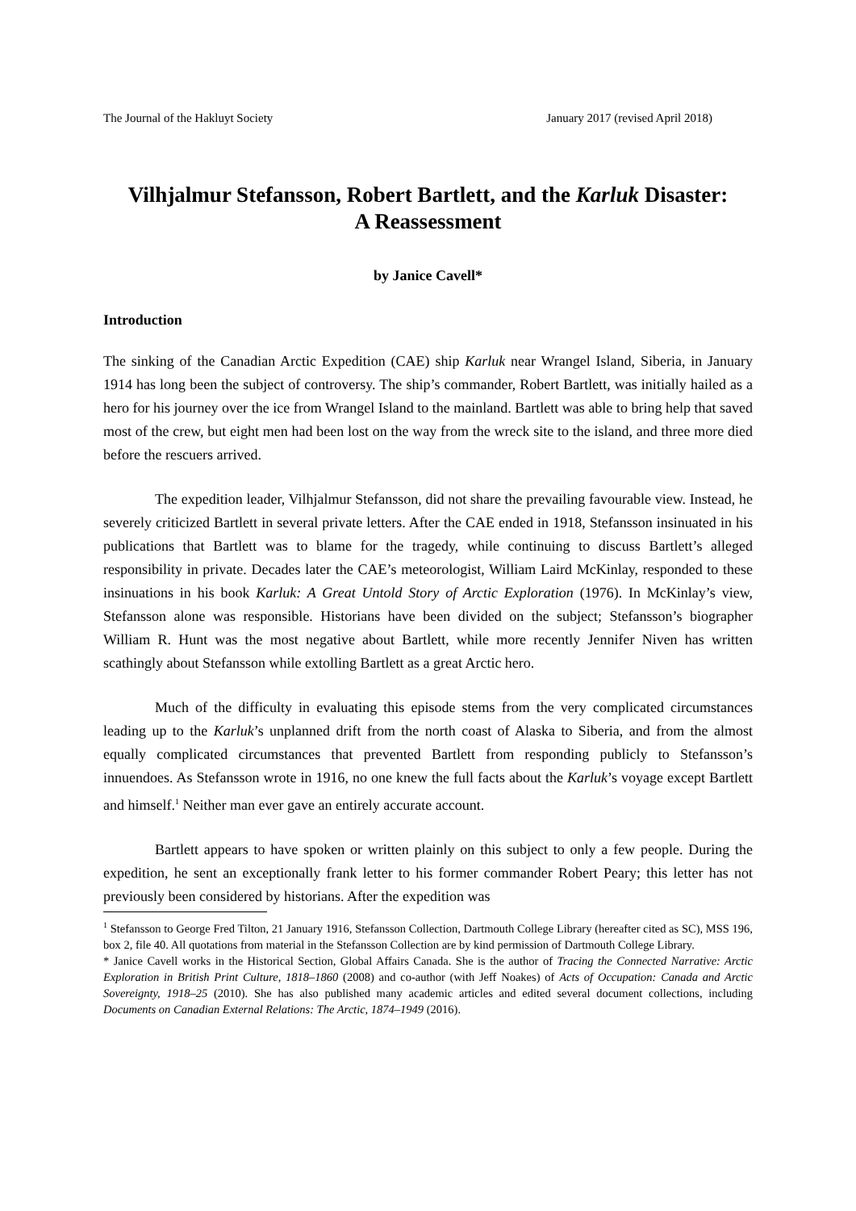The Journal of the Hakluyt Society January 2017 (revised April 2018)
Vilhjalmur Stefansson, Robert Bartlett, and the Karluk Disaster:
A Reassessment
by Janice Cavell*
Introduction
The sinking of the Canadian Arctic Expedition (CAE) ship Karluk near Wrangel Island, Siberia, in January 1914 has long been the subject of controversy. The ship’s commander, Robert Bartlett, was initially hailed as a hero for his journey over the ice from Wrangel Island to the mainland. Bartlett was able to bring help that saved most of the crew, but eight men had been lost on the way from the wreck site to the island, and three more died before the rescuers arrived.
The expedition leader, Vilhjalmur Stefansson, did not share the prevailing favourable view. Instead, he severely criticized Bartlett in several private letters. After the CAE ended in 1918, Stefansson insinuated in his publications that Bartlett was to blame for the tragedy, while continuing to discuss Bartlett’s alleged responsibility in private. Decades later the CAE’s meteorologist, William Laird McKinlay, responded to these insinuations in his book Karluk: A Great Untold Story of Arctic Exploration (1976). In McKinlay’s view, Stefansson alone was responsible. Historians have been divided on the subject; Stefansson’s biographer William R. Hunt was the most negative about Bartlett, while more recently Jennifer Niven has written scathingly about Stefansson while extolling Bartlett as a great Arctic hero.
Much of the difficulty in evaluating this episode stems from the very complicated circumstances leading up to the Karluk’s unplanned drift from the north coast of Alaska to Siberia, and from the almost equally complicated circumstances that prevented Bartlett from responding publicly to Stefansson’s innuendoes. As Stefansson wrote in 1916, no one knew the full facts about the Karluk’s voyage except Bartlett and himself.<sup>1</sup> Neither man ever gave an entirely accurate account.
Bartlett appears to have spoken or written plainly on this subject to only a few people. During the expedition, he sent an exceptionally frank letter to his former commander Robert Peary; this letter has not previously been considered by historians. After the expedition was
<sup>1</sup> Stefansson to George Fred Tilton, 21 January 1916, Stefansson Collection, Dartmouth College Library (hereafter cited as SC), MSS 196, box 2, file 40. All quotations from material in the Stefansson Collection are by kind permission of Dartmouth College Library.
* Janice Cavell works in the Historical Section, Global Affairs Canada. She is the author of Tracing the Connected Narrative: Arctic Exploration in British Print Culture, 1818–1860 (2008) and co-author (with Jeff Noakes) of Acts of Occupation: Canada and Arctic Sovereignty, 1918–25 (2010). She has also published many academic articles and edited several document collections, including Documents on Canadian External Relations: The Arctic, 1874–1949 (2016).